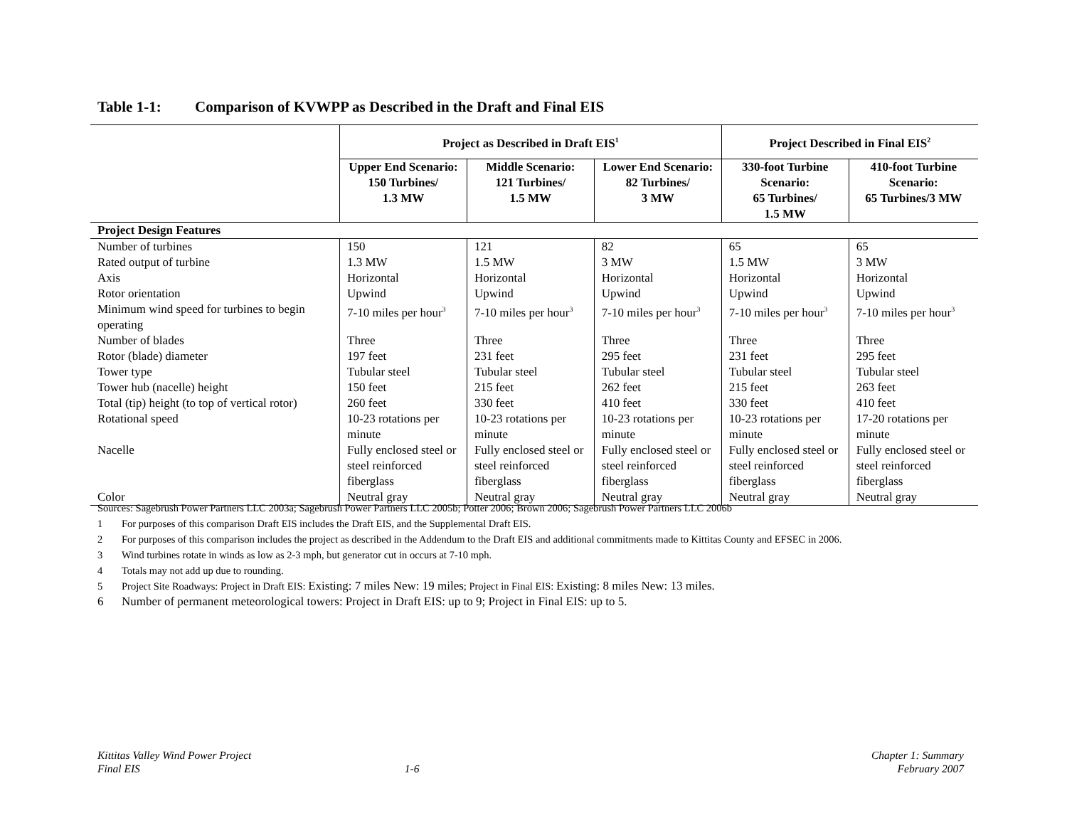Table 1-1: Comparison of KVWPP as Described in the Draft and Final EIS
| | Project as Described in Draft EIS<sup>1</sup> | | | Project Described in Final EIS<sup>2</sup> | |
| | Upper End Scenario: 150 Turbines/ 1.3 MW | Middle Scenario: 121 Turbines/ 1.5 MW | Lower End Scenario: 82 Turbines/ 3 MW | 330-foot Turbine Scenario: 65 Turbines/ 1.5 MW | 410-foot Turbine Scenario: 65 Turbines/3 MW |
| Project Design Features | | | | | |
| Number of turbines | 150 | 121 | 82 | 65 | 65 |
| Rated output of turbine | 1.3 MW | 1.5 MW | 3 MW | 1.5 MW | 3 MW |
| Axis | Horizontal | Horizontal | Horizontal | Horizontal | Horizontal |
| Rotor orientation | Upwind | Upwind | Upwind | Upwind | Upwind |
| Minimum wind speed for turbines to begin operating | 7-10 miles per hour<sup>3</sup> | 7-10 miles per hour<sup>3</sup> | 7-10 miles per hour<sup>3</sup> | 7-10 miles per hour<sup>3</sup> | 7-10 miles per hour<sup>3</sup> |
| Number of blades | Three | Three | Three | Three | Three |
| Rotor (blade) diameter | 197 feet | 231 feet | 295 feet | 231 feet | 295 feet |
| Tower type | Tubular steel | Tubular steel | Tubular steel | Tubular steel | Tubular steel |
| Tower hub (nacelle) height | 150 feet | 215 feet | 262 feet | 215 feet | 263 feet |
| Total (tip) height (to top of vertical rotor) | 260 feet | 330 feet | 410 feet | 330 feet | 410 feet |
| Rotational speed | 10-23 rotations per minute | 10-23 rotations per minute | 10-23 rotations per minute | 10-23 rotations per minute | 17-20 rotations per minute |
| Nacelle | Fully enclosed steel or steel reinforced fiberglass | Fully enclosed steel or steel reinforced fiberglass | Fully enclosed steel or steel reinforced fiberglass | Fully enclosed steel or steel reinforced fiberglass | Fully enclosed steel or steel reinforced fiberglass |
| Color | Neutral gray | Neutral gray | Neutral gray | Neutral gray | Neutral gray |
Sources: Sagebrush Power Partners LLC 2003a; Sagebrush Power Partners LLC 2005b; Potter 2006; Brown 2006; Sagebrush Power Partners LLC 2006b
1 For purposes of this comparison Draft EIS includes the Draft EIS, and the Supplemental Draft EIS.
2 For purposes of this comparison includes the project as described in the Addendum to the Draft EIS and additional commitments made to Kittitas County and EFSEC in 2006.
3 Wind turbines rotate in winds as low as 2-3 mph, but generator cut in occurs at 7-10 mph.
4 Totals may not add up due to rounding.
5 Project Site Roadways: Project in Draft EIS: Existing: 7 miles New: 19 miles; Project in Final EIS: Existing: 8 miles New: 13 miles.
6 Number of permanent meteorological towers: Project in Draft EIS: up to 9; Project in Final EIS: up to 5.
Kittitas Valley Wind Power Project
Final EIS
1-6
Chapter 1: Summary
February 2007